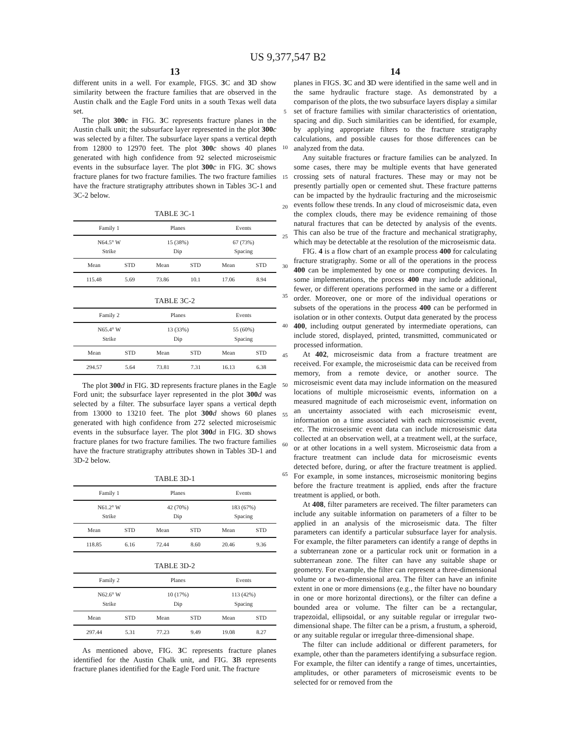US 9,377,547 B2
13
different units in a well. For example, FIGS. 3 C and 3 D show similarity between the fracture families that are observed in the Austin chalk and the Eagle Ford units in a south Texas well data set.
The plot 300 c in FIG. 3 C represents fracture planes in the Austin chalk unit; the subsurface layer represented in the plot 300 c was selected by a filter. The subsurface layer spans a vertical depth from 12800 to 12970 feet. The plot 300 c shows 40 planes generated with high confidence from 92 selected microseismic events in the subsurface layer. The plot 300 c in FIG. 3 C shows fracture planes for two fracture families. The two fracture families have the fracture stratigraphy attributes shown in Tables 3C-1 and 3C-2 below.
TABLE 3C-1
| Family 1 | | Planes | | Events | |
| --- | --- | --- | --- | --- | --- |
| N64.5° W Strike | | 15 (38%) Dip | | 67 (73%) Spacing | |
| Mean | STD | Mean | STD | Mean | STD |
| 115.48 | 5.69 | 73.86 | 10.1 | 17.06 | 8.94 |
TABLE 3C-2
| Family 2 | | Planes | | Events | |
| --- | --- | --- | --- | --- | --- |
| N65.4° W Strike | | 13 (33%) Dip | | 55 (60%) Spacing | |
| Mean | STD | Mean | STD | Mean | STD |
| 294.57 | 5.64 | 73.81 | 7.31 | 16.13 | 6.38 |
The plot 300 d in FIG. 3 D represents fracture planes in the Eagle Ford unit; the subsurface layer represented in the plot 300 d was selected by a filter. The subsurface layer spans a vertical depth from 13000 to 13210 feet. The plot 300 d shows 60 planes generated with high confidence from 272 selected microseismic events in the subsurface layer. The plot 300 d in FIG. 3 D shows fracture planes for two fracture families. The two fracture families have the fracture stratigraphy attributes shown in Tables 3D-1 and 3D-2 below.
TABLE 3D-1
| Family 1 | | Planes | | Events | |
| --- | --- | --- | --- | --- | --- |
| N61.2° W Strike | | 42 (70%) Dip | | 183 (67%) Spacing | |
| Mean | STD | Mean | STD | Mean | STD |
| 118.85 | 6.16 | 72.44 | 8.60 | 20.46 | 9.36 |
TABLE 3D-2
| Family 2 | | Planes | | Events | |
| --- | --- | --- | --- | --- | --- |
| N62.6° W Strike | | 10 (17%) Dip | | 113 (42%) Spacing | |
| Mean | STD | Mean | STD | Mean | STD |
| 297.44 | 5.31 | 77.23 | 9.49 | 19.08 | 8.27 |
As mentioned above, FIG. 3 C represents fracture planes identified for the Austin Chalk unit, and FIG. 3 B represents fracture planes identified for the Eagle Ford unit. The fracture
5
10
15
20
25
30
35
40
45
50
55
60
65
14
planes in FIGS. 3 C and 3 D were identified in the same well and in the same hydraulic fracture stage. As demonstrated by a comparison of the plots, the two subsurface layers display a similar set of fracture families with similar characteristics of orientation, spacing and dip. Such similarities can be identified, for example, by applying appropriate filters to the fracture stratigraphy calculations, and possible causes for those differences can be analyzed from the data.
Any suitable fractures or fracture families can be analyzed. In some cases, there may be multiple events that have generated crossing sets of natural fractures. These may or may not be presently partially open or cemented shut. These fracture patterns can be impacted by the hydraulic fracturing and the microseismic events follow these trends. In any cloud of microseismic data, even the complex clouds, there may be evidence remaining of those natural fractures that can be detected by analysis of the events. This can also be true of the fracture and mechanical stratigraphy, which may be detectable at the resolution of the microseismic data.
FIG. 4 is a flow chart of an example process 400 for calculating fracture stratigraphy. Some or all of the operations in the process 400 can be implemented by one or more computing devices. In some implementations, the process 400 may include additional, fewer, or different operations performed in the same or a different order. Moreover, one or more of the individual operations or subsets of the operations in the process 400 can be performed in isolation or in other contexts. Output data generated by the process 400, including output generated by intermediate operations, can include stored, displayed, printed, transmitted, communicated or processed information.
At 402, microseismic data from a fracture treatment are received. For example, the microseismic data can be received from memory, from a remote device, or another source. The microseismic event data may include information on the measured locations of multiple microseismic events, information on a measured magnitude of each microseismic event, information on an uncertainty associated with each microseismic event, information on a time associated with each microseismic event, etc. The microseismic event data can include microseismic data collected at an observation well, at a treatment well, at the surface, or at other locations in a well system. Microseismic data from a fracture treatment can include data for microseismic events detected before, during, or after the fracture treatment is applied. For example, in some instances, microseismic monitoring begins before the fracture treatment is applied, ends after the fracture treatment is applied, or both.
At 408, filter parameters are received. The filter parameters can include any suitable information on parameters of a filter to be applied in an analysis of the microseismic data. The filter parameters can identify a particular subsurface layer for analysis. For example, the filter parameters can identify a range of depths in a subterranean zone or a particular rock unit or formation in a subterranean zone. The filter can have any suitable shape or geometry. For example, the filter can represent a three-dimensional volume or a two-dimensional area. The filter can have an infinite extent in one or more dimensions (e.g., the filter have no boundary in one or more horizontal directions), or the filter can define a bounded area or volume. The filter can be a rectangular, trapezoidal, ellipsoidal, or any suitable regular or irregular two-dimensional shape. The filter can be a prism, a frustum, a spheroid, or any suitable regular or irregular three-dimensional shape.
The filter can include additional or different parameters, for example, other than the parameters identifying a subsurface region. For example, the filter can identify a range of times, uncertainties, amplitudes, or other parameters of microseismic events to be selected for or removed from the